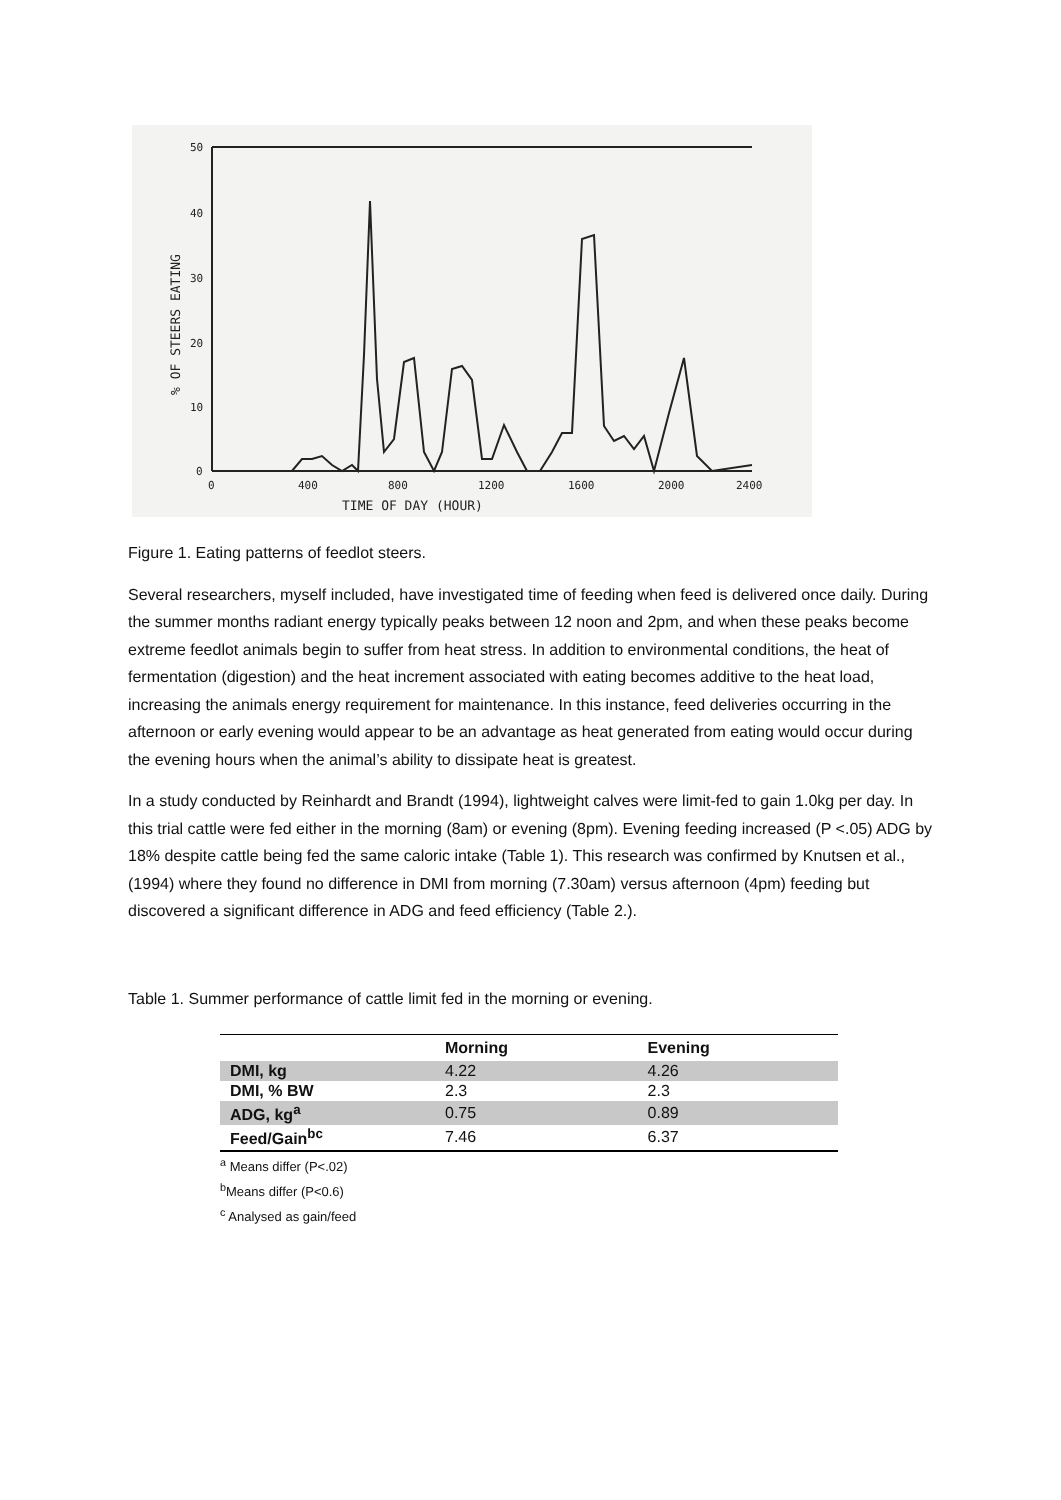50
40
30
20
10
0
0
400
800
1200
1600
2000
2400
TIME OF DAY (HOUR)
% OF STEERS EATING
Figure 1. Eating patterns of feedlot steers.
Several researchers, myself included, have investigated time of feeding when feed is delivered once daily. During the summer months radiant energy typically peaks between 12 noon and 2pm, and when these peaks become extreme feedlot animals begin to suffer from heat stress. In addition to environmental conditions, the heat of fermentation (digestion) and the heat increment associated with eating becomes additive to the heat load, increasing the animals energy requirement for maintenance. In this instance, feed deliveries occurring in the afternoon or early evening would appear to be an advantage as heat generated from eating would occur during the evening hours when the animal’s ability to dissipate heat is greatest.
In a study conducted by Reinhardt and Brandt (1994), lightweight calves were limit-fed to gain 1.0kg per day. In this trial cattle were fed either in the morning (8am) or evening (8pm). Evening feeding increased (P <.05) ADG by 18% despite cattle being fed the same caloric intake (Table 1). This research was confirmed by Knutsen et al., (1994) where they found no difference in DMI from morning (7.30am) versus afternoon (4pm) feeding but discovered a significant difference in ADG and feed efficiency (Table 2.).
Table 1. Summer performance of cattle limit fed in the morning or evening.
| | Morning | Evening |
| --- | --- | --- |
| DMI, kg | 4.22 | 4.26 |
| DMI, % BW | 2.3 | 2.3 |
| ADG, kg<sup>a</sup> | 0.75 | 0.89 |
| Feed/Gain<sup>bc</sup> | 7.46 | 6.37 |
<sup>a</sup> Means differ (P<.02)
<sup>b</sup> Means differ (P<0.6)
<sup>c</sup> Analysed as gain/feed